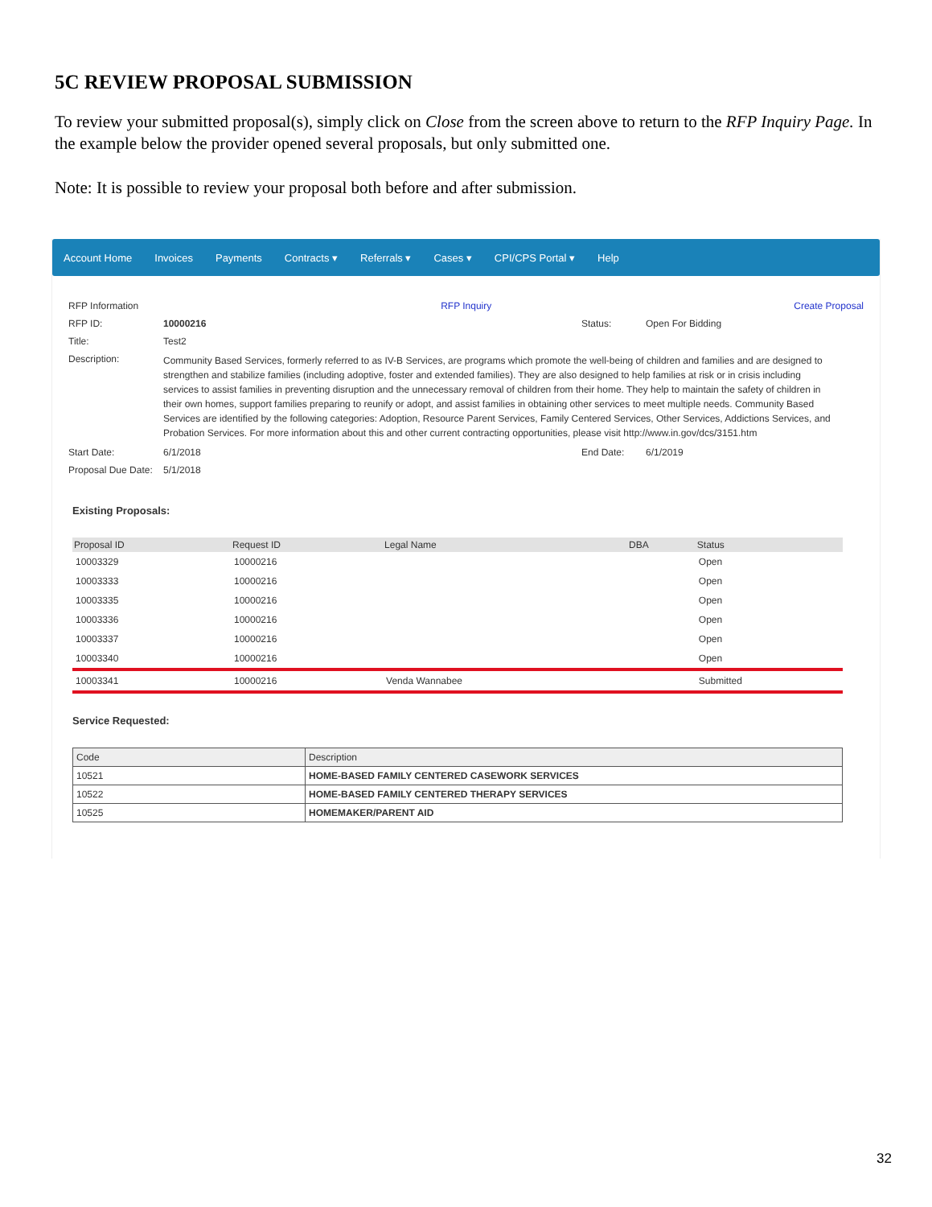5C REVIEW PROPOSAL SUBMISSION
To review your submitted proposal(s), simply click on Close from the screen above to return to the RFP Inquiry Page. In the example below the provider opened several proposals, but only submitted one.
Note: It is possible to review your proposal both before and after submission.
Account Home Invoices Payments Contracts ▾ Referrals ▾ Cases ▾ CPI/CPS Portal ▾ Help
RFP Information RFP Inquiry Create Proposal
RFP ID: 10000216 Status: Open For Bidding
Title: Test2
Description: Community Based Services, formerly referred to as IV-B Services, are programs which promote the well-being of children and families and are designed to strengthen and stabilize families (including adoptive, foster and extended families). They are also designed to help families at risk or in crisis including services to assist families in preventing disruption and the unnecessary removal of children from their home. They help to maintain the safety of children in their own homes, support families preparing to reunify or adopt, and assist families in obtaining other services to meet multiple needs. Community Based Services are identified by the following categories: Adoption, Resource Parent Services, Family Centered Services, Other Services, Addictions Services, and Probation Services. For more information about this and other current contracting opportunities, please visit http://www.in.gov/dcs/3151.htm
Start Date: 6/1/2018 End Date: 6/1/2019
Proposal Due Date: 5/1/2018
Existing Proposals:
| Proposal ID | Request ID | Legal Name | DBA | Status |
| --- | --- | --- | --- | --- |
| 10003329 | 10000216 | | | Open |
| 10003333 | 10000216 | | | Open |
| 10003335 | 10000216 | | | Open |
| 10003336 | 10000216 | | | Open |
| 10003337 | 10000216 | | | Open |
| 10003340 | 10000216 | | | Open |
| 10003341 | 10000216 | Venda Wannabee | | Submitted |
Service Requested:
| Code | Description |
| --- | --- |
| 10521 | HOME-BASED FAMILY CENTERED CASEWORK SERVICES |
| 10522 | HOME-BASED FAMILY CENTERED THERAPY SERVICES |
| 10525 | HOMEMAKER/PARENT AID |
32